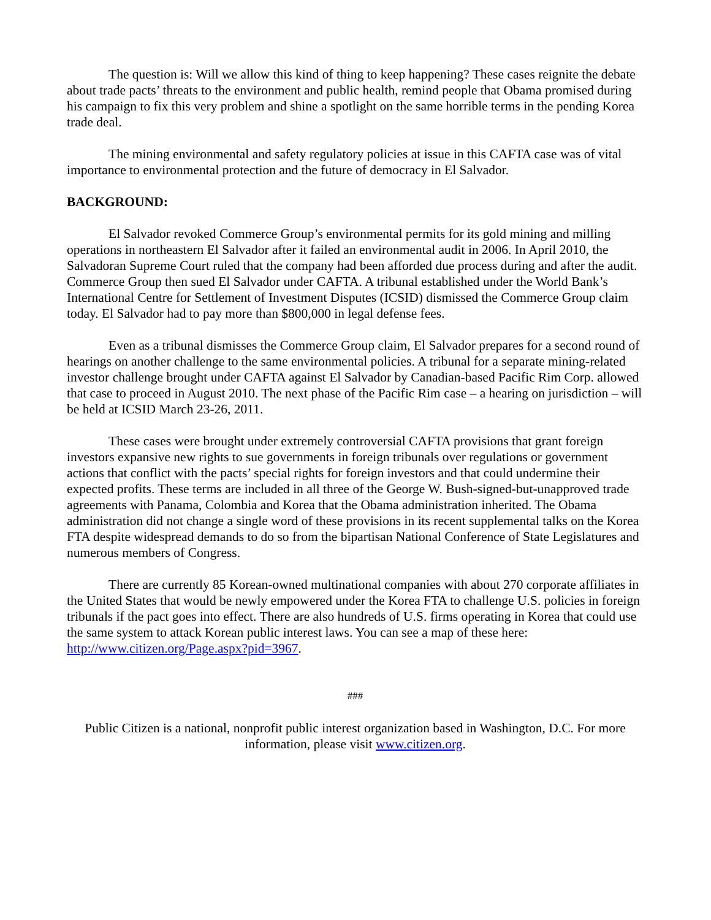The question is: Will we allow this kind of thing to keep happening? These cases reignite the debate about trade pacts’ threats to the environment and public health, remind people that Obama promised during his campaign to fix this very problem and shine a spotlight on the same horrible terms in the pending Korea trade deal.
The mining environmental and safety regulatory policies at issue in this CAFTA case was of vital importance to environmental protection and the future of democracy in El Salvador.
BACKGROUND:
El Salvador revoked Commerce Group’s environmental permits for its gold mining and milling operations in northeastern El Salvador after it failed an environmental audit in 2006. In April 2010, the Salvadoran Supreme Court ruled that the company had been afforded due process during and after the audit. Commerce Group then sued El Salvador under CAFTA. A tribunal established under the World Bank’s International Centre for Settlement of Investment Disputes (ICSID) dismissed the Commerce Group claim today. El Salvador had to pay more than $800,000 in legal defense fees.
Even as a tribunal dismisses the Commerce Group claim, El Salvador prepares for a second round of hearings on another challenge to the same environmental policies. A tribunal for a separate mining-related investor challenge brought under CAFTA against El Salvador by Canadian-based Pacific Rim Corp. allowed that case to proceed in August 2010. The next phase of the Pacific Rim case – a hearing on jurisdiction – will be held at ICSID March 23-26, 2011.
These cases were brought under extremely controversial CAFTA provisions that grant foreign investors expansive new rights to sue governments in foreign tribunals over regulations or government actions that conflict with the pacts’ special rights for foreign investors and that could undermine their expected profits. These terms are included in all three of the George W. Bush-signed-but-unapproved trade agreements with Panama, Colombia and Korea that the Obama administration inherited. The Obama administration did not change a single word of these provisions in its recent supplemental talks on the Korea FTA despite widespread demands to do so from the bipartisan National Conference of State Legislatures and numerous members of Congress.
There are currently 85 Korean-owned multinational companies with about 270 corporate affiliates in the United States that would be newly empowered under the Korea FTA to challenge U.S. policies in foreign tribunals if the pact goes into effect. There are also hundreds of U.S. firms operating in Korea that could use the same system to attack Korean public interest laws. You can see a map of these here: http://www.citizen.org/Page.aspx?pid=3967.
###
Public Citizen is a national, nonprofit public interest organization based in Washington, D.C. For more information, please visit www.citizen.org.